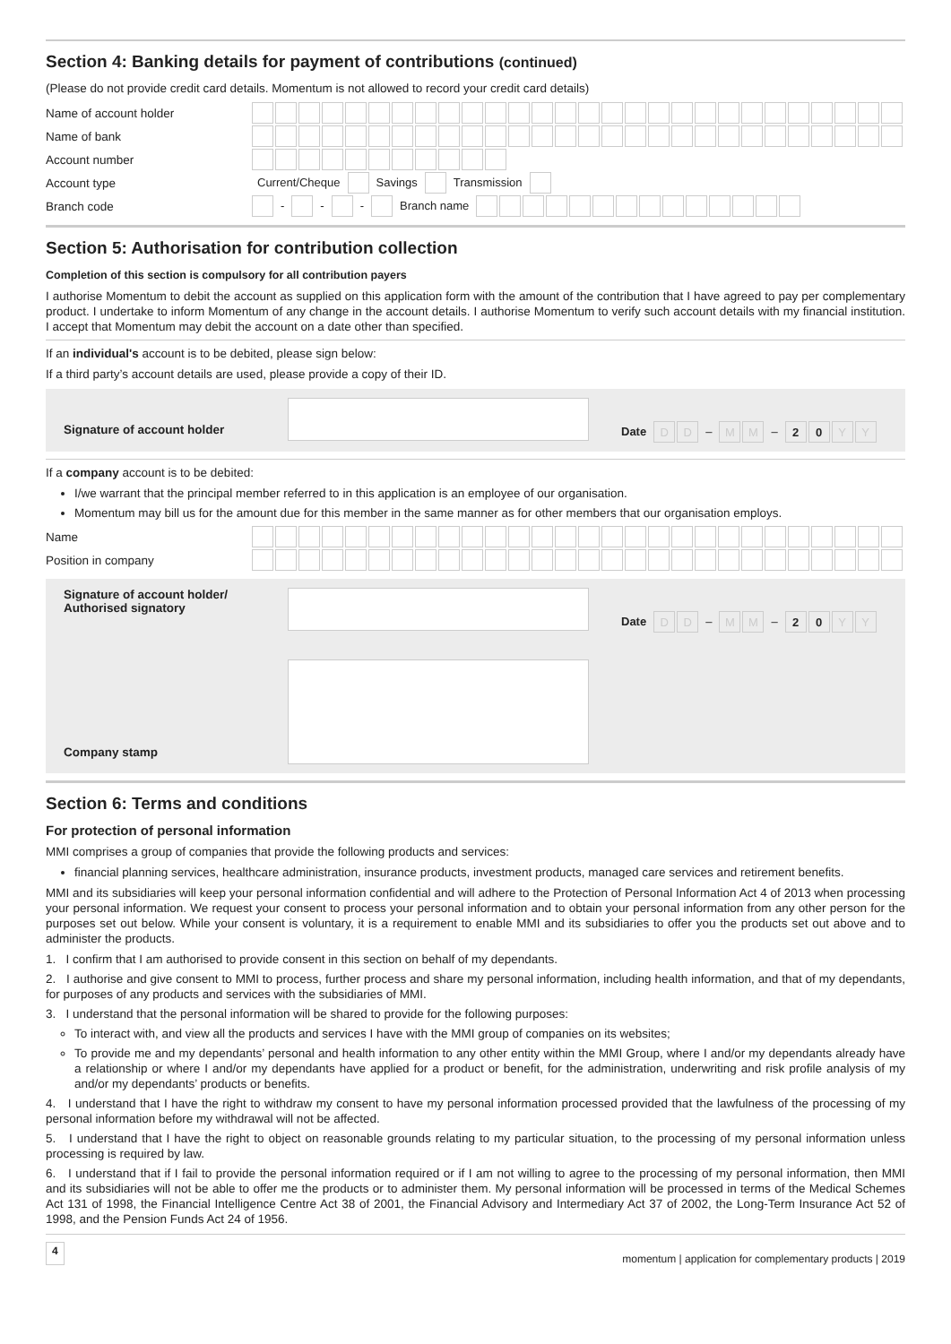Section 4: Banking details for payment of contributions (continued)
(Please do not provide credit card details. Momentum is not allowed to record your credit card details)
| Name of account holder | |
| Name of bank | |
| Account number | |
| Account type | Current/Cheque Savings Transmission |
| Branch code | - - - Branch name |
Section 5: Authorisation for contribution collection
Completion of this section is compulsory for all contribution payers
I authorise Momentum to debit the account as supplied on this application form with the amount of the contribution that I have agreed to pay per complementary product. I undertake to inform Momentum of any change in the account details. I authorise Momentum to verify such account details with my financial institution. I accept that Momentum may debit the account on a date other than specified.
If an individual's account is to be debited, please sign below:
If a third party’s account details are used, please provide a copy of their ID.
Signature of account holder
Date D D – M M – 2 0 Y Y
If a company account is to be debited:
I/we warrant that the principal member referred to in this application is an employee of our organisation.
Momentum may bill us for the amount due for this member in the same manner as for other members that our organisation employs.
| Name | |
| Position in company | |
Signature of account holder/
Authorised signatory
Date D D – M M – 2 0 Y Y
Company stamp
Section 6: Terms and conditions
For protection of personal information
MMI comprises a group of companies that provide the following products and services:
financial planning services, healthcare administration, insurance products, investment products, managed care services and retirement benefits.
MMI and its subsidiaries will keep your personal information confidential and will adhere to the Protection of Personal Information Act 4 of 2013 when processing your personal information. We request your consent to process your personal information and to obtain your personal information from any other person for the purposes set out below. While your consent is voluntary, it is a requirement to enable MMI and its subsidiaries to offer you the products set out above and to administer the products.
1. I confirm that I am authorised to provide consent in this section on behalf of my dependants.
2. I authorise and give consent to MMI to process, further process and share my personal information, including health information, and that of my dependants, for purposes of any products and services with the subsidiaries of MMI.
3. I understand that the personal information will be shared to provide for the following purposes:
To interact with, and view all the products and services I have with the MMI group of companies on its websites;
To provide me and my dependants’ personal and health information to any other entity within the MMI Group, where I and/or my dependants already have a relationship or where I and/or my dependants have applied for a product or benefit, for the administration, underwriting and risk profile analysis of my and/or my dependants’ products or benefits.
4. I understand that I have the right to withdraw my consent to have my personal information processed provided that the lawfulness of the processing of my personal information before my withdrawal will not be affected.
5. I understand that I have the right to object on reasonable grounds relating to my particular situation, to the processing of my personal information unless processing is required by law.
6. I understand that if I fail to provide the personal information required or if I am not willing to agree to the processing of my personal information, then MMI and its subsidiaries will not be able to offer me the products or to administer them. My personal information will be processed in terms of the Medical Schemes Act 131 of 1998, the Financial Intelligence Centre Act 38 of 2001, the Financial Advisory and Intermediary Act 37 of 2002, the Long-Term Insurance Act 52 of 1998, and the Pension Funds Act 24 of 1956.
4 momentum | application for complementary products | 2019